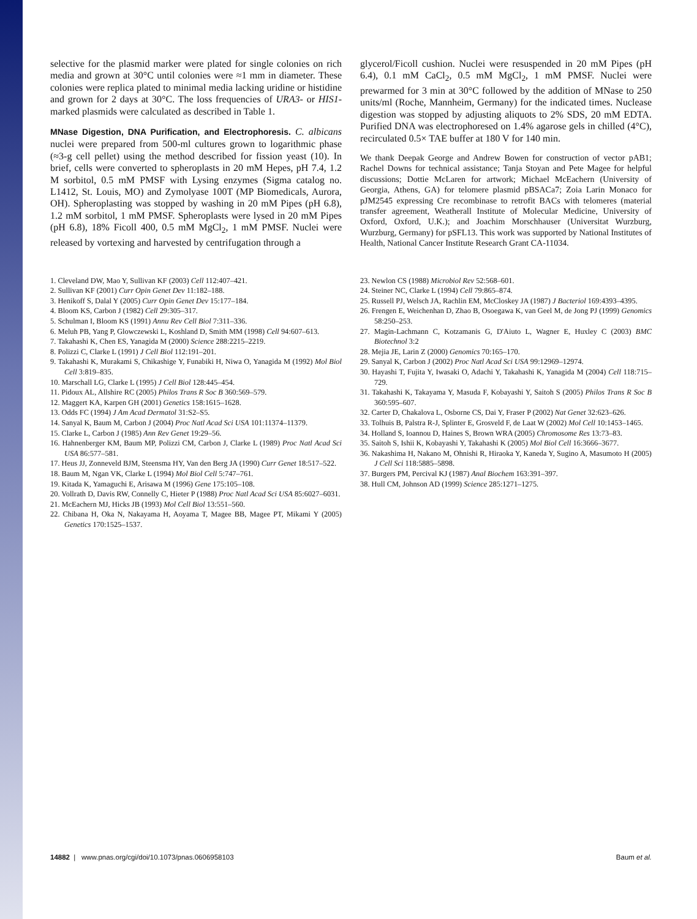selective for the plasmid marker were plated for single colonies on rich media and grown at 30°C until colonies were ≈1 mm in diameter. These colonies were replica plated to minimal media lacking uridine or histidine and grown for 2 days at 30°C. The loss frequencies of URA3- or HIS1-marked plasmids were calculated as described in Table 1.
MNase Digestion, DNA Purification, and Electrophoresis. C. albicans nuclei were prepared from 500-ml cultures grown to logarithmic phase (≈3-g cell pellet) using the method described for fission yeast (10). In brief, cells were converted to spheroplasts in 20 mM Hepes, pH 7.4, 1.2 M sorbitol, 0.5 mM PMSF with Lysing enzymes (Sigma catalog no. L1412, St. Louis, MO) and Zymolyase 100T (MP Biomedicals, Aurora, OH). Spheroplasting was stopped by washing in 20 mM Pipes (pH 6.8), 1.2 mM sorbitol, 1 mM PMSF. Spheroplasts were lysed in 20 mM Pipes (pH 6.8), 18% Ficoll 400, 0.5 mM MgCl<sub>2</sub>, 1 mM PMSF. Nuclei were released by vortexing and harvested by centrifugation through a
glycerol/Ficoll cushion. Nuclei were resuspended in 20 mM Pipes (pH 6.4), 0.1 mM CaCl<sub>2</sub>, 0.5 mM MgCl<sub>2</sub>, 1 mM PMSF. Nuclei were prewarmed for 3 min at 30°C followed by the addition of MNase to 250 units/ml (Roche, Mannheim, Germany) for the indicated times. Nuclease digestion was stopped by adjusting aliquots to 2% SDS, 20 mM EDTA. Purified DNA was electrophoresed on 1.4% agarose gels in chilled (4°C), recirculated 0.5× TAE buffer at 180 V for 140 min.
We thank Deepak George and Andrew Bowen for construction of vector pAB1; Rachel Downs for technical assistance; Tanja Stoyan and Pete Magee for helpful discussions; Dottie McLaren for artwork; Michael McEachern (University of Georgia, Athens, GA) for telomere plasmid pBSACa7; Zoia Larin Monaco for pJM2545 expressing Cre recombinase to retrofit BACs with telomeres (material transfer agreement, Weatherall Institute of Molecular Medicine, University of Oxford, Oxford, U.K.); and Joachim Morschhauser (Universitat Wurzburg, Wurzburg, Germany) for pSFL13. This work was supported by National Institutes of Health, National Cancer Institute Research Grant CA-11034.
1. Cleveland DW, Mao Y, Sullivan KF (2003) Cell 112:407–421.
2. Sullivan KF (2001) Curr Opin Genet Dev 11:182–188.
3. Henikoff S, Dalal Y (2005) Curr Opin Genet Dev 15:177–184.
4. Bloom KS, Carbon J (1982) Cell 29:305–317.
5. Schulman I, Bloom KS (1991) Annu Rev Cell Biol 7:311–336.
6. Meluh PB, Yang P, Glowczewski L, Koshland D, Smith MM (1998) Cell 94:607–613.
7. Takahashi K, Chen ES, Yanagida M (2000) Science 288:2215–2219.
8. Polizzi C, Clarke L (1991) J Cell Biol 112:191–201.
9. Takahashi K, Murakami S, Chikashige Y, Funabiki H, Niwa O, Yanagida M (1992) Mol Biol Cell 3:819–835.
10. Marschall LG, Clarke L (1995) J Cell Biol 128:445–454.
11. Pidoux AL, Allshire RC (2005) Philos Trans R Soc B 360:569–579.
12. Maggert KA, Karpen GH (2001) Genetics 158:1615–1628.
13. Odds FC (1994) J Am Acad Dermatol 31:S2–S5.
14. Sanyal K, Baum M, Carbon J (2004) Proc Natl Acad Sci USA 101:11374–11379.
15. Clarke L, Carbon J (1985) Ann Rev Genet 19:29–56.
16. Hahnenberger KM, Baum MP, Polizzi CM, Carbon J, Clarke L (1989) Proc Natl Acad Sci USA 86:577–581.
17. Heus JJ, Zonneveld BJM, Steensma HY, Van den Berg JA (1990) Curr Genet 18:517–522.
18. Baum M, Ngan VK, Clarke L (1994) Mol Biol Cell 5:747–761.
19. Kitada K, Yamaguchi E, Arisawa M (1996) Gene 175:105–108.
20. Vollrath D, Davis RW, Connelly C, Hieter P (1988) Proc Natl Acad Sci USA 85:6027–6031.
21. McEachern MJ, Hicks JB (1993) Mol Cell Biol 13:551–560.
22. Chibana H, Oka N, Nakayama H, Aoyama T, Magee BB, Magee PT, Mikami Y (2005) Genetics 170:1525–1537.
23. Newlon CS (1988) Microbiol Rev 52:568–601.
24. Steiner NC, Clarke L (1994) Cell 79:865–874.
25. Russell PJ, Welsch JA, Rachlin EM, McCloskey JA (1987) J Bacteriol 169:4393–4395.
26. Frengen E, Weichenhan D, Zhao B, Osoegawa K, van Geel M, de Jong PJ (1999) Genomics 58:250–253.
27. Magin-Lachmann C, Kotzamanis G, D'Aiuto L, Wagner E, Huxley C (2003) BMC Biotechnol 3:2
28. Mejia JE, Larin Z (2000) Genomics 70:165–170.
29. Sanyal K, Carbon J (2002) Proc Natl Acad Sci USA 99:12969–12974.
30. Hayashi T, Fujita Y, Iwasaki O, Adachi Y, Takahashi K, Yanagida M (2004) Cell 118:715–729.
31. Takahashi K, Takayama Y, Masuda F, Kobayashi Y, Saitoh S (2005) Philos Trans R Soc B 360:595–607.
32. Carter D, Chakalova L, Osborne CS, Dai Y, Fraser P (2002) Nat Genet 32:623–626.
33. Tolhuis B, Palstra R-J, Splinter E, Grosveld F, de Laat W (2002) Mol Cell 10:1453–1465.
34. Holland S, Ioannou D, Haines S, Brown WRA (2005) Chromosome Res 13:73–83.
35. Saitoh S, Ishii K, Kobayashi Y, Takahashi K (2005) Mol Biol Cell 16:3666–3677.
36. Nakashima H, Nakano M, Ohnishi R, Hiraoka Y, Kaneda Y, Sugino A, Masumoto H (2005) J Cell Sci 118:5885–5898.
37. Burgers PM, Percival KJ (1987) Anal Biochem 163:391–397.
38. Hull CM, Johnson AD (1999) Science 285:1271–1275.
14882 | www.pnas.org/cgi/doi/10.1073/pnas.0606958103 Baum et al.